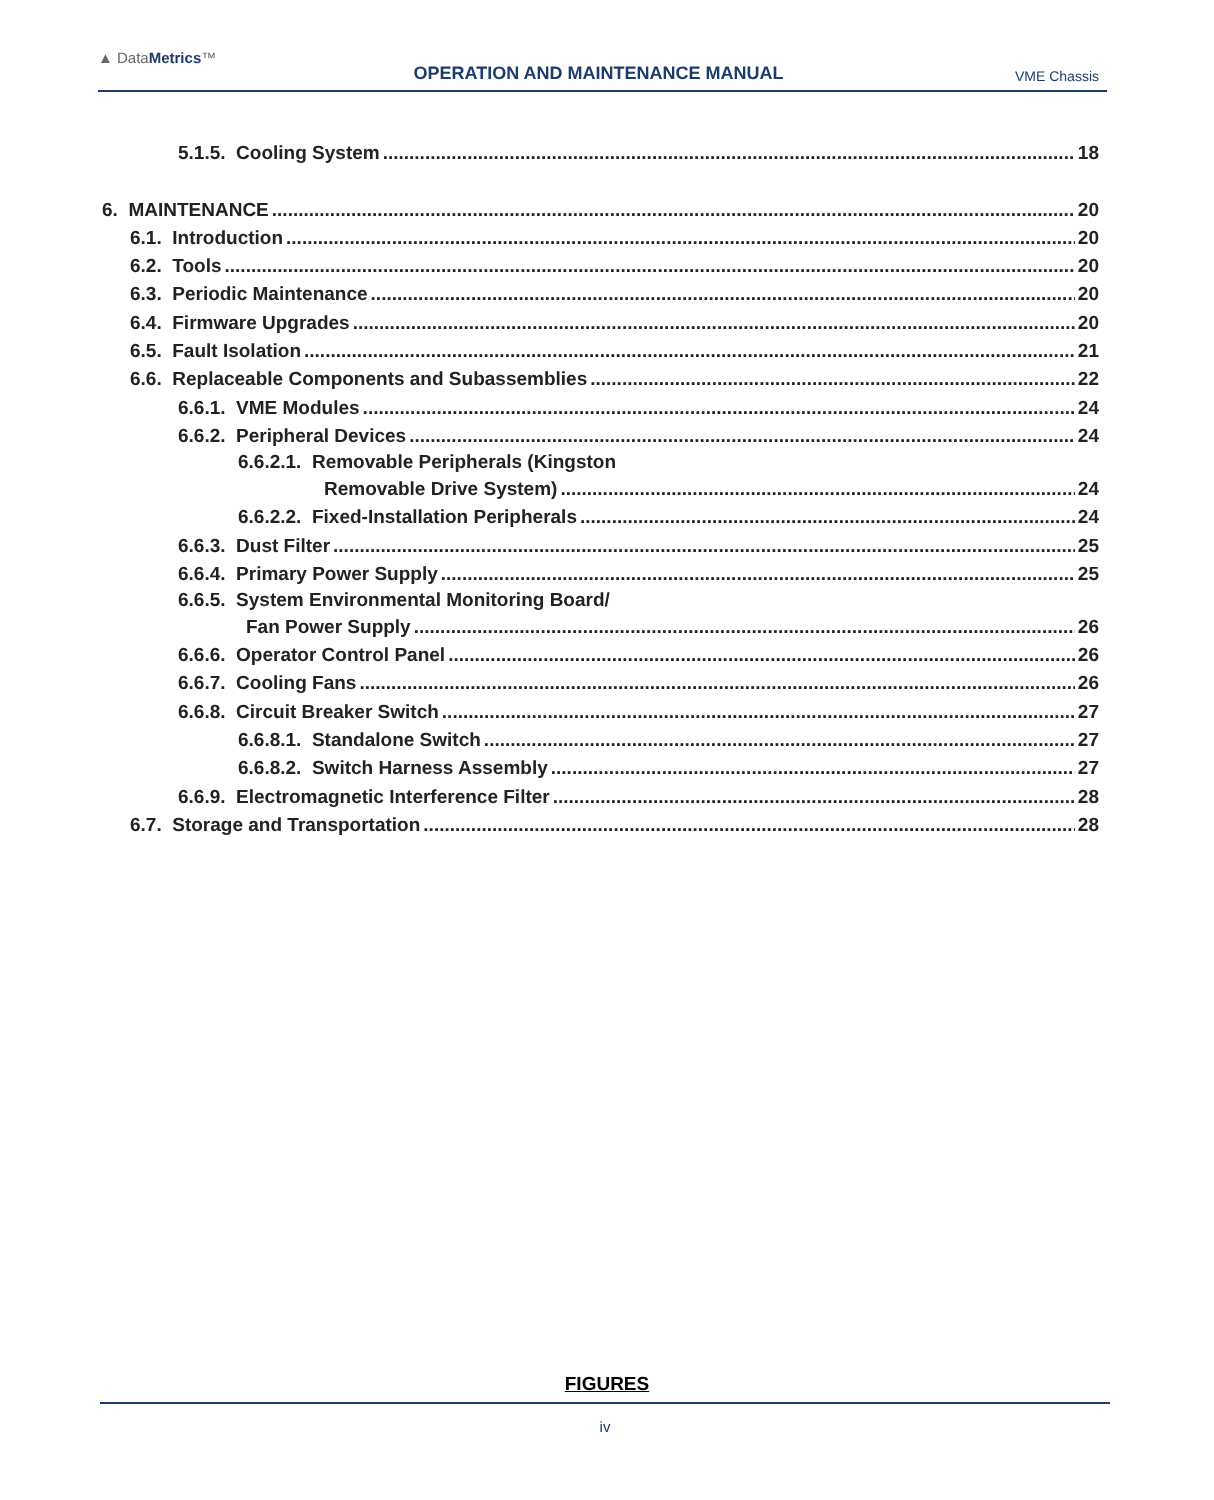▲ DataMetrics™
OPERATION AND MAINTENANCE MANUAL
VME Chassis
5.1.5. Cooling System 18
6. MAINTENANCE 20
6.1. Introduction 20
6.2. Tools 20
6.3. Periodic Maintenance 20
6.4. Firmware Upgrades 20
6.5. Fault Isolation 21
6.6. Replaceable Components and Subassemblies 22
6.6.1. VME Modules 24
6.6.2. Peripheral Devices 24
6.6.2.1. Removable Peripherals (Kingston
Removable Drive System) 24
6.6.2.2. Fixed-Installation Peripherals 24
6.6.3. Dust Filter 25
6.6.4. Primary Power Supply 25
6.6.5. System Environmental Monitoring Board/
Fan Power Supply 26
6.6.6. Operator Control Panel 26
6.6.7. Cooling Fans 26
6.6.8. Circuit Breaker Switch 27
6.6.8.1. Standalone Switch 27
6.6.8.2. Switch Harness Assembly 27
6.6.9. Electromagnetic Interference Filter 28
6.7. Storage and Transportation 28
FIGURES
iv